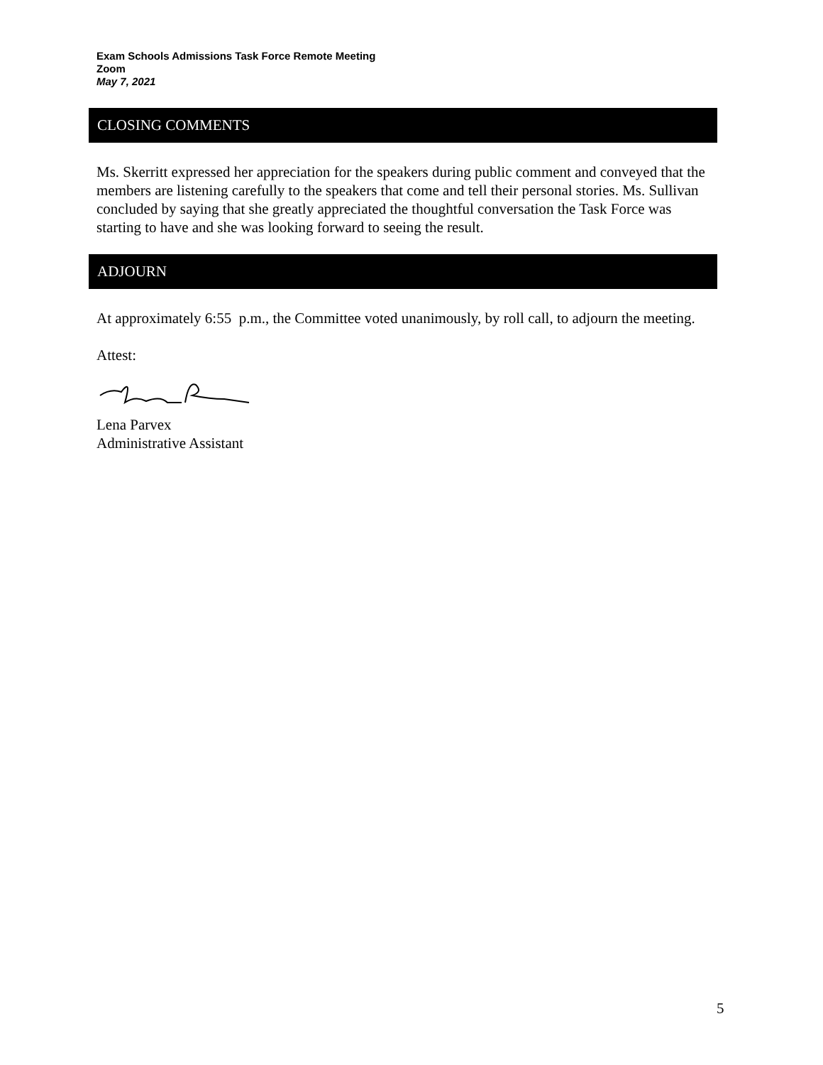Exam Schools Admissions Task Force Remote Meeting
Zoom
May 7, 2021
CLOSING COMMENTS
Ms. Skerritt expressed her appreciation for the speakers during public comment and conveyed that the members are listening carefully to the speakers that come and tell their personal stories. Ms. Sullivan concluded by saying that she greatly appreciated the thoughtful conversation the Task Force was starting to have and she was looking forward to seeing the result.
ADJOURN
At approximately 6:55 p.m., the Committee voted unanimously, by roll call, to adjourn the meeting.
Attest:
Lena Parvex
Administrative Assistant
5